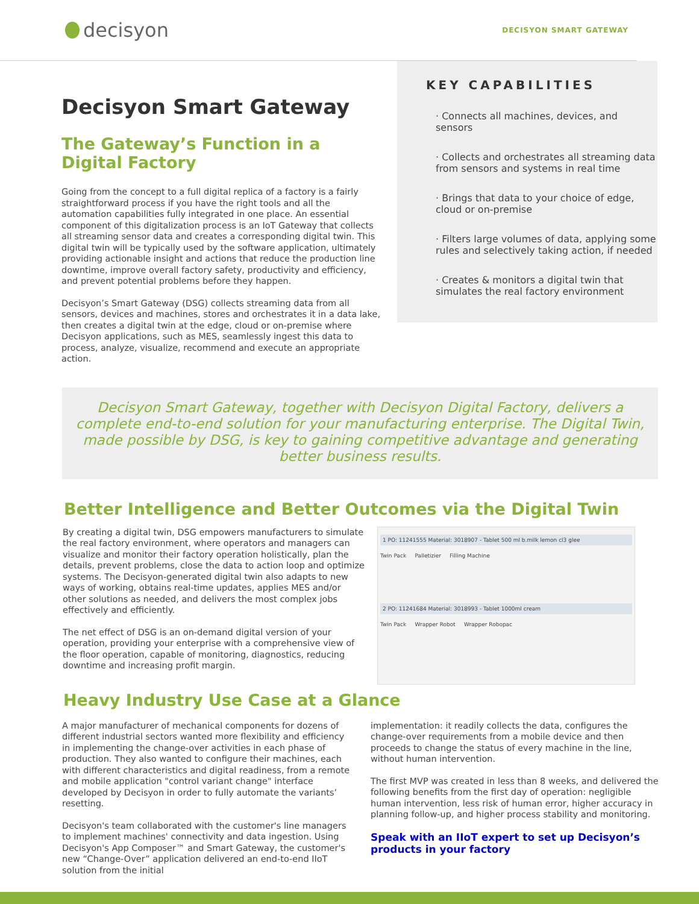decisyon
DECISYON SMART GATEWAY
Decisyon Smart Gateway
The Gateway’s Function in a Digital Factory
Going from the concept to a full digital replica of a factory is a fairly straightforward process if you have the right tools and all the automation capabilities fully integrated in one place. An essential component of this digitalization process is an IoT Gateway that collects all streaming sensor data and creates a corresponding digital twin. This digital twin will be typically used by the software application, ultimately providing actionable insight and actions that reduce the production line downtime, improve overall factory safety, productivity and efficiency, and prevent potential problems before they happen.
Decisyon’s Smart Gateway (DSG) collects streaming data from all sensors, devices and machines, stores and orchestrates it in a data lake, then creates a digital twin at the edge, cloud or on-premise where Decisyon applications, such as MES, seamlessly ingest this data to process, analyze, visualize, recommend and execute an appropriate action.
KEY CAPABILITIES
· Connects all machines, devices, and sensors
· Collects and orchestrates all streaming data from sensors and systems in real time
· Brings that data to your choice of edge, cloud or on-premise
· Filters large volumes of data, applying some rules and selectively taking action, if needed
· Creates & monitors a digital twin that simulates the real factory environment
Decisyon Smart Gateway, together with Decisyon Digital Factory, delivers a complete end-to-end solution for your manufacturing enterprise. The Digital Twin, made possible by DSG, is key to gaining competitive advantage and generating better business results.
Better Intelligence and Better Outcomes via the Digital Twin
By creating a digital twin, DSG empowers manufacturers to simulate the real factory environment, where operators and managers can visualize and monitor their factory operation holistically, plan the details, prevent problems, close the data to action loop and optimize systems. The Decisyon-generated digital twin also adapts to new ways of working, obtains real-time updates, applies MES and/or other solutions as needed, and delivers the most complex jobs effectively and efficiently.
The net effect of DSG is an on-demand digital version of your operation, providing your enterprise with a comprehensive view of the floor operation, capable of monitoring, diagnostics, reducing downtime and increasing profit margin.
1 PO: 11241555 Material: 3018907 - Tablet 500 ml b.milk lemon cl3 glee
Twin Pack Palletizier Filling Machine
2 PO: 11241684 Material: 3018993 - Tablet 1000ml cream
Twin Pack Wrapper Robot Wrapper Robopac
Heavy Industry Use Case at a Glance
A major manufacturer of mechanical components for dozens of different industrial sectors wanted more flexibility and efficiency in implementing the change-over activities in each phase of production. They also wanted to configure their machines, each with different characteristics and digital readiness, from a remote and mobile application "control variant change" interface developed by Decisyon in order to fully automate the variants’ resetting.
Decisyon's team collaborated with the customer's line managers to implement machines' connectivity and data ingestion. Using Decisyon's App Composer™ and Smart Gateway, the customer's new “Change-Over” application delivered an end-to-end IIoT solution from the initial
implementation: it readily collects the data, configures the change-over requirements from a mobile device and then proceeds to change the status of every machine in the line, without human intervention.
The first MVP was created in less than 8 weeks, and delivered the following benefits from the first day of operation: negligible human intervention, less risk of human error, higher accuracy in planning follow-up, and higher process stability and monitoring.
Speak with an IIoT expert to set up Decisyon’s products in your factory